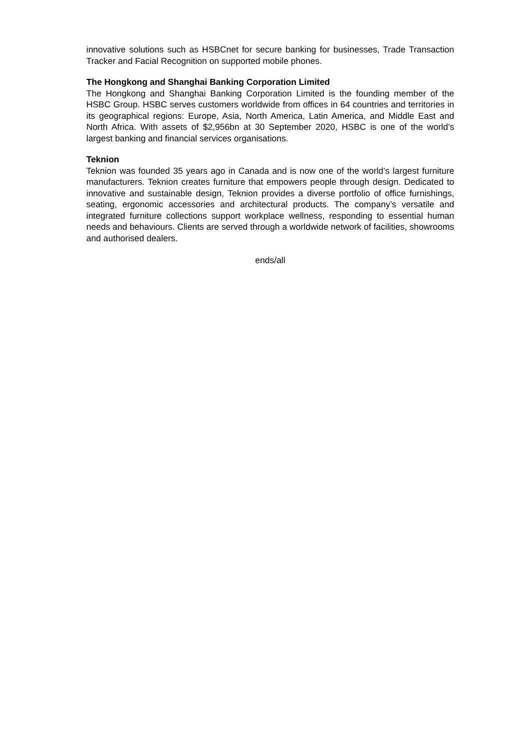innovative solutions such as HSBCnet for secure banking for businesses, Trade Transaction Tracker and Facial Recognition on supported mobile phones.
The Hongkong and Shanghai Banking Corporation Limited
The Hongkong and Shanghai Banking Corporation Limited is the founding member of the HSBC Group. HSBC serves customers worldwide from offices in 64 countries and territories in its geographical regions: Europe, Asia, North America, Latin America, and Middle East and North Africa. With assets of $2,956bn at 30 September 2020, HSBC is one of the world’s largest banking and financial services organisations.
Teknion
Teknion was founded 35 years ago in Canada and is now one of the world’s largest furniture manufacturers. Teknion creates furniture that empowers people through design. Dedicated to innovative and sustainable design, Teknion provides a diverse portfolio of office furnishings, seating, ergonomic accessories and architectural products. The company’s versatile and integrated furniture collections support workplace wellness, responding to essential human needs and behaviours. Clients are served through a worldwide network of facilities, showrooms and authorised dealers.
ends/all